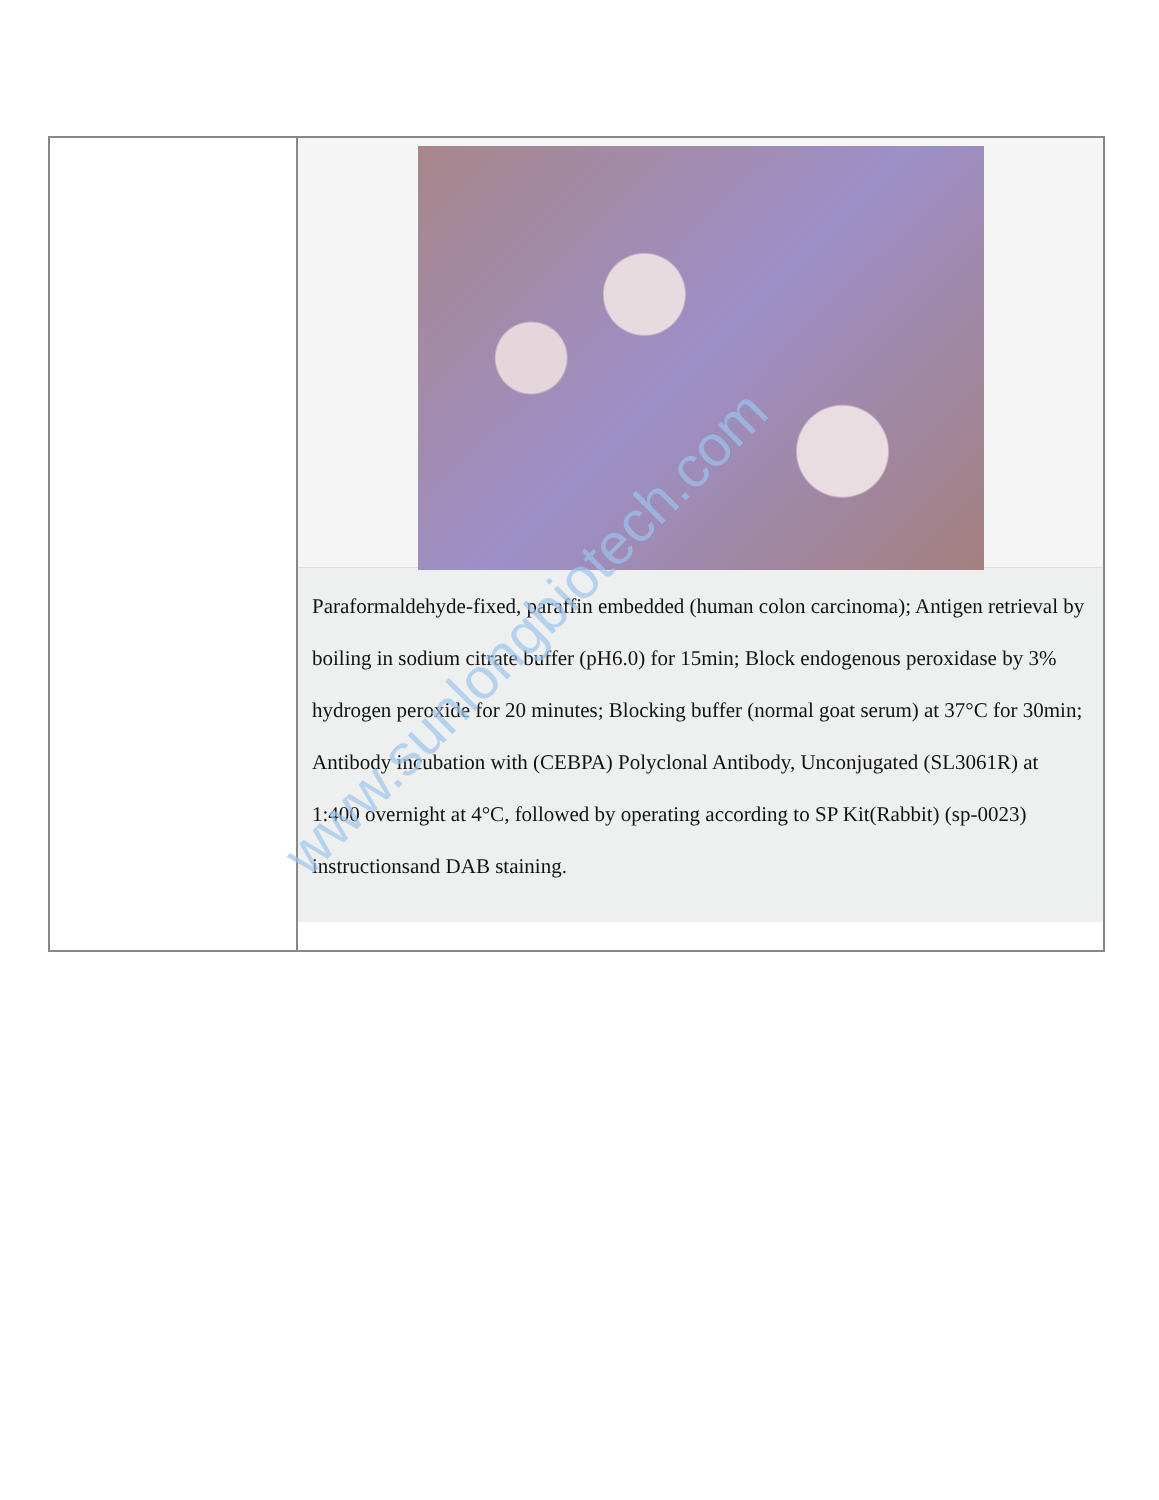| | Paraformaldehyde-fixed, paraffin embedded (human colon carcinoma); Antigen retrieval by boiling in sodium citrate buffer (pH6.0) for 15min; Block endogenous peroxidase by 3% hydrogen peroxide for 20 minutes; Blocking buffer (normal goat serum) at 37°C for 30min; Antibody incubation with (CEBPA) Polyclonal Antibody, Unconjugated (SL3061R) at 1:400 overnight at 4°C, followed by operating according to SP Kit(Rabbit) (sp-0023) instructionsand DAB staining. |
www.sunlongbiotech.com